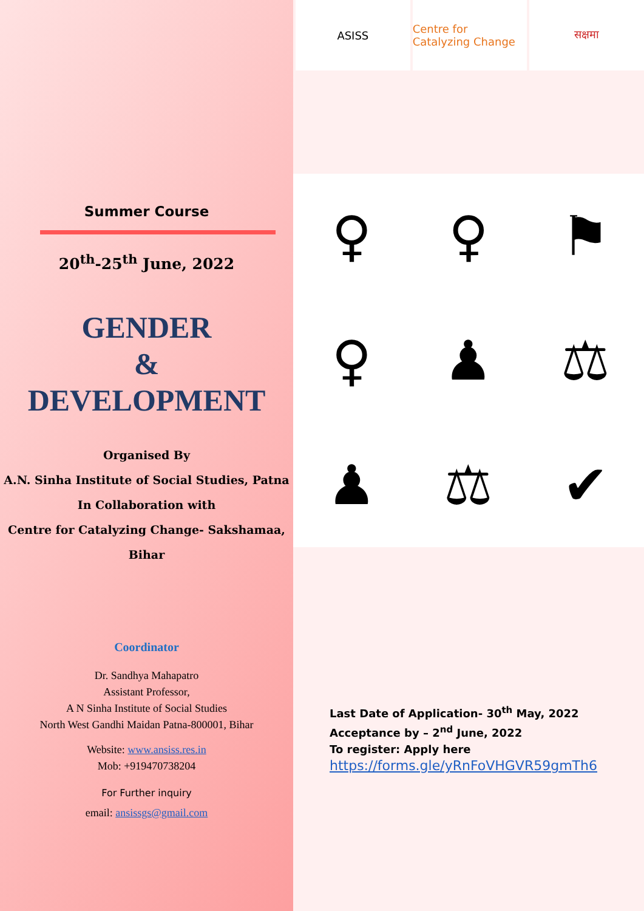Summer Course
20<sup>th</sup>-25<sup>th</sup> June, 2022
GENDER
&
DEVELOPMENT
Organised By
A.N. Sinha Institute of Social Studies, Patna
In Collaboration with
Centre for Catalyzing Change- Sakshamaa, Bihar
Coordinator
Dr. Sandhya Mahapatro
Assistant Professor,
A N Sinha Institute of Social Studies
North West Gandhi Maidan Patna-800001, Bihar
Website: www.ansiss.res.in
Mob: +919470738204
For Further inquiry
email: ansissgs@gmail.com
ASISS Centre for Catalyzing Change सक्षमा
♀
♀
⚑
♀
♟
⚖
♟
⚖
✔
Last Date of Application- 30<sup>th</sup> May, 2022
Acceptance by – 2<sup>nd</sup> June, 2022
To register: Apply here
https://forms.gle/yRnFoVHGVR59gmTh6